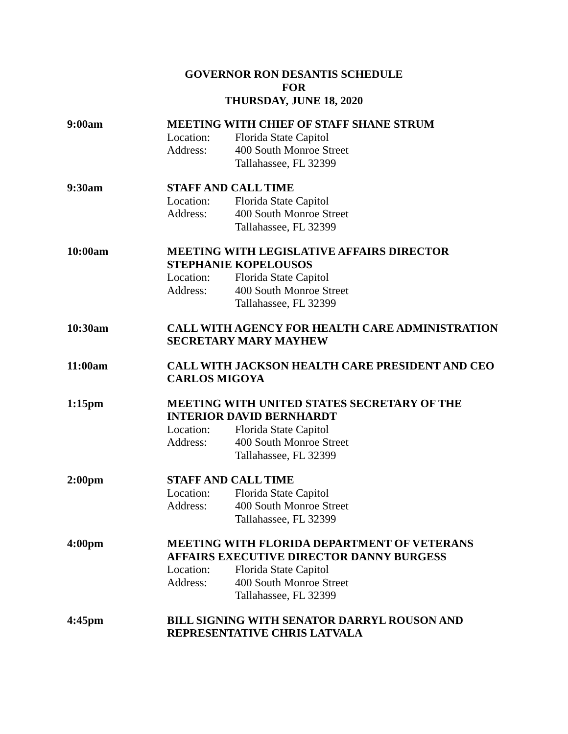GOVERNOR RON DESANTIS SCHEDULE
FOR
THURSDAY, JUNE 18, 2020
9:00am MEETING WITH CHIEF OF STAFF SHANE STRUM
Location: Florida State Capitol
Address: 400 South Monroe Street
Tallahassee, FL 32399
9:30am STAFF AND CALL TIME
Location: Florida State Capitol
Address: 400 South Monroe Street
Tallahassee, FL 32399
10:00am MEETING WITH LEGISLATIVE AFFAIRS DIRECTOR
STEPHANIE KOPELOUSOS
Location: Florida State Capitol
Address: 400 South Monroe Street
Tallahassee, FL 32399
10:30am CALL WITH AGENCY FOR HEALTH CARE ADMINISTRATION SECRETARY MARY MAYHEW
11:00am CALL WITH JACKSON HEALTH CARE PRESIDENT AND CEO CARLOS MIGOYA
1:15pm MEETING WITH UNITED STATES SECRETARY OF THE
INTERIOR DAVID BERNHARDT
Location: Florida State Capitol
Address: 400 South Monroe Street
Tallahassee, FL 32399
2:00pm STAFF AND CALL TIME
Location: Florida State Capitol
Address: 400 South Monroe Street
Tallahassee, FL 32399
4:00pm MEETING WITH FLORIDA DEPARTMENT OF VETERANS
AFFAIRS EXECUTIVE DIRECTOR DANNY BURGESS
Location: Florida State Capitol
Address: 400 South Monroe Street
Tallahassee, FL 32399
4:45pm BILL SIGNING WITH SENATOR DARRYL ROUSON AND
REPRESENTATIVE CHRIS LATVALA